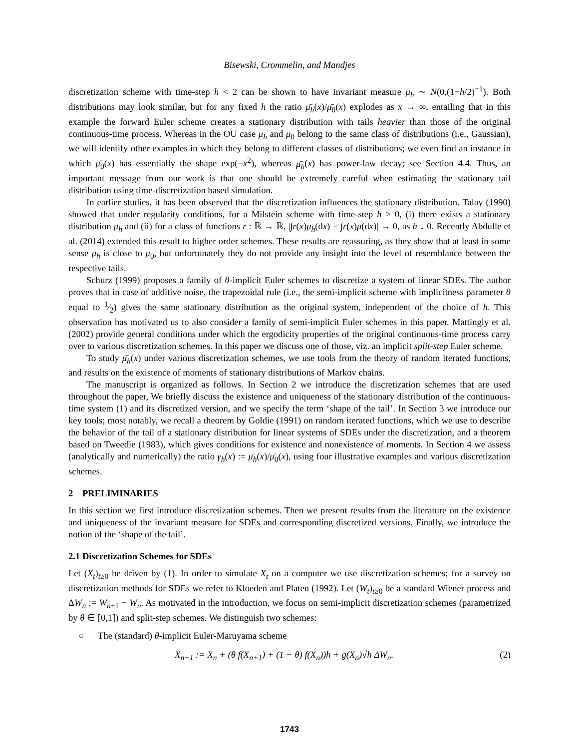Bisewski, Crommelin, and Mandjes
discretization scheme with time-step h < 2 can be shown to have invariant measure μ<sub>h</sub> ∼ N(0,(1−h/2)<sup>−1</sup>). Both distributions may look similar, but for any fixed h the ratio μ̄<sub>h</sub>(x)/μ̄<sub>0</sub>(x) explodes as x → ∞, entailing that in this example the forward Euler scheme creates a stationary distribution with tails heavier than those of the original continuous-time process. Whereas in the OU case μ<sub>h</sub> and μ<sub>0</sub> belong to the same class of distributions (i.e., Gaussian), we will identify other examples in which they belong to different classes of distributions; we even find an instance in which μ̄<sub>0</sub>(x) has essentially the shape exp(−x<sup>2</sup>), whereas μ̄<sub>h</sub>(x) has power-law decay; see Section 4.4. Thus, an important message from our work is that one should be extremely careful when estimating the stationary tail distribution using time-discretization based simulation.
In earlier studies, it has been observed that the discretization influences the stationary distribution. Talay (1990) showed that under regularity conditions, for a Milstein scheme with time-step h > 0, (i) there exists a stationary distribution μ<sub>h</sub> and (ii) for a class of functions r : ℝ → ℝ, |∫r(x)μ<sub>h</sub>(dx) − ∫r(x)μ(dx)| → 0, as h ↓ 0. Recently Abdulle et al. (2014) extended this result to higher order schemes. These results are reassuring, as they show that at least in some sense μ<sub>h</sub> is close to μ<sub>0</sub>, but unfortunately they do not provide any insight into the level of resemblance between the respective tails.
Schurz (1999) proposes a family of θ-implicit Euler schemes to discretize a system of linear SDEs. The author proves that in case of additive noise, the trapezoidal rule (i.e., the semi-implicit scheme with implicitness parameter θ equal to 1⁄2) gives the same stationary distribution as the original system, independent of the choice of h. This observation has motivated us to also consider a family of semi-implicit Euler schemes in this paper. Mattingly et al. (2002) provide general conditions under which the ergodicity properties of the original continuous-time process carry over to various discretization schemes. In this paper we discuss one of those, viz. an implicit split-step Euler scheme.
To study μ̄<sub>h</sub>(x) under various discretization schemes, we use tools from the theory of random iterated functions, and results on the existence of moments of stationary distributions of Markov chains.
The manuscript is organized as follows. In Section 2 we introduce the discretization schemes that are used throughout the paper, We briefly discuss the existence and uniqueness of the stationary distribution of the continuous-time system (1) and its discretized version, and we specify the term ‘shape of the tail’. In Section 3 we introduce our key tools; most notably, we recall a theorem by Goldie (1991) on random iterated functions, which we use to describe the behavior of the tail of a stationary distribution for linear systems of SDEs under the discretization, and a theorem based on Tweedie (1983), which gives conditions for existence and nonexistence of moments. In Section 4 we assess (analytically and numerically) the ratio γ<sub>h</sub>(x) := μ̄<sub>h</sub>(x)/μ̄<sub>0</sub>(x), using four illustrative examples and various discretization schemes.
2 PRELIMINARIES
In this section we first introduce discretization schemes. Then we present results from the literature on the existence and uniqueness of the invariant measure for SDEs and corresponding discretized versions. Finally, we introduce the notion of the ‘shape of the tail’.
2.1 Discretization Schemes for SDEs
Let (X<sub>t</sub>)<sub>t≥0</sub> be driven by (1). In order to simulate X<sub>t</sub> on a computer we use discretization schemes; for a survey on discretization methods for SDEs we refer to Kloeden and Platen (1992). Let (W<sub>t</sub>)<sub>t≥0</sub> be a standard Wiener process and ΔW<sub>n</sub> := W<sub>n+1</sub> − W<sub>n</sub>. As motivated in the introduction, we focus on semi-implicit discretization schemes (parametrized by θ ∈ [0,1]) and split-step schemes. We distinguish two schemes:
○ The (standard) θ-implicit Euler-Maruyama scheme
X<sub>n+1</sub> := X<sub>n</sub> + (θ f(X<sub>n+1</sub>) + (1 − θ) f(X<sub>n</sub>))h + g(X<sub>n</sub>)√h ΔW<sub>n</sub>. (2)
1743